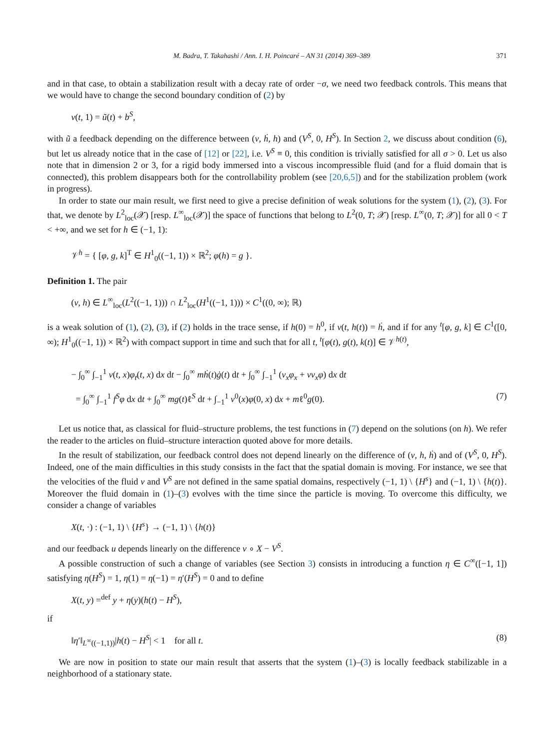M. Badra, T. Takahashi / Ann. I. H. Poincaré – AN 31 (2014) 369–389 371
and in that case, to obtain a stabilization result with a decay rate of order −σ, we need two feedback controls. This means that we would have to change the second boundary condition of (2) by
v(t, 1) = ũ(t) + b<sup>S</sup>,
with ũ a feedback depending on the difference between (v, ḣ, h) and (V<sup>S</sup>, 0, H<sup>S</sup>). In Section 2, we discuss about condition (6), but let us already notice that in the case of [12] or [22], i.e. V<sup>S</sup> ≡ 0, this condition is trivially satisfied for all σ > 0. Let us also note that in dimension 2 or 3, for a rigid body immersed into a viscous incompressible fluid (and for a fluid domain that is connected), this problem disappears both for the controllability problem (see [20,6,5]) and for the stabilization problem (work in progress).
In order to state our main result, we first need to give a precise definition of weak solutions for the system (1), (2), (3). For that, we denote by L<sup>2</sup><sub>loc</sub>(𝒳) [resp. L<sup>∞</sup><sub>loc</sub>(𝒳)] the space of functions that belong to L<sup>2</sup>(0, T; 𝒳) [resp. L<sup>∞</sup>(0, T; 𝒳)] for all 0 < T < +∞, and we set for h ∈ (−1, 1):
𝒱<sup>h</sup> = { [φ, g, k]<sup>T</sup> ∈ H<sup>1</sup><sub>0</sub>((−1, 1)) × ℝ<sup>2</sup>; φ(h) = g }.
Definition 1. The pair
(v, h) ∈ L<sup>∞</sup><sub>loc</sub>(L<sup>2</sup>((−1, 1))) ∩ L<sup>2</sup><sub>loc</sub>(H<sup>1</sup>((−1, 1))) × C<sup>1</sup>((0, ∞); ℝ)
is a weak solution of (1), (2), (3), if (2) holds in the trace sense, if h(0) = h<sup>0</sup>, if v(t, h(t)) = ḣ, and if for any <sup>t</sup>[φ, g, k] ∈ C<sup>1</sup>([0, ∞); H<sup>1</sup><sub>0</sub>((−1, 1)) × ℝ<sup>2</sup>) with compact support in time and such that for all t, <sup>t</sup>[φ(t), g(t), k(t)] ∈ 𝒱<sup>h(t)</sup>,
− ∫<sub>0</sub><sup>∞</sup> ∫<sub>−1</sub><sup>1</sup> v(t, x)φ<sub>t</sub>(t, x) dx dt − ∫<sub>0</sub><sup>∞</sup> mḣ(t)ġ(t) dt + ∫<sub>0</sub><sup>∞</sup> ∫<sub>−1</sub><sup>1</sup> (v<sub>x</sub>φ<sub>x</sub> + vv<sub>x</sub>φ) dx dt
= ∫<sub>0</sub><sup>∞</sup> ∫<sub>−1</sub><sup>1</sup> f<sup>S</sup>φ dx dt + ∫<sub>0</sub><sup>∞</sup> mg(t)ℓ<sup>S</sup> dt + ∫<sub>−1</sub><sup>1</sup> v<sup>0</sup>(x)φ(0, x) dx + mℓ<sup>0</sup>g(0). (7)
Let us notice that, as classical for fluid–structure problems, the test functions in (7) depend on the solutions (on h). We refer the reader to the articles on fluid–structure interaction quoted above for more details.
In the result of stabilization, our feedback control does not depend linearly on the difference of (v, h, ḣ) and of (V<sup>S</sup>, 0, H<sup>S</sup>). Indeed, one of the main difficulties in this study consists in the fact that the spatial domain is moving. For instance, we see that the velocities of the fluid v and V<sup>S</sup> are not defined in the same spatial domains, respectively (−1, 1) \ {H<sup>s</sup>} and (−1, 1) \ {h(t)}. Moreover the fluid domain in (1)–(3) evolves with the time since the particle is moving. To overcome this difficulty, we consider a change of variables
X(t, ·) : (−1, 1) \ {H<sup>s</sup>} → (−1, 1) \ {h(t)}
and our feedback u depends linearly on the difference v ∘ X − V<sup>S</sup>.
A possible construction of such a change of variables (see Section 3) consists in introducing a function η ∈ C<sup>∞</sup>([−1, 1]) satisfying η(H<sup>S</sup>) = 1, η(1) = η(−1) = η′(H<sup>S</sup>) = 0 and to define
X(t, y) =<sup>def</sup> y + η(y)(h(t) − H<sup>S</sup>),
if
‖η′‖<sub>L<sup>∞</sup>((−1,1))</sub>|h(t) − H<sup>S</sup>| < 1 for all t. (8)
We are now in position to state our main result that asserts that the system (1)–(3) is locally feedback stabilizable in a neighborhood of a stationary state.